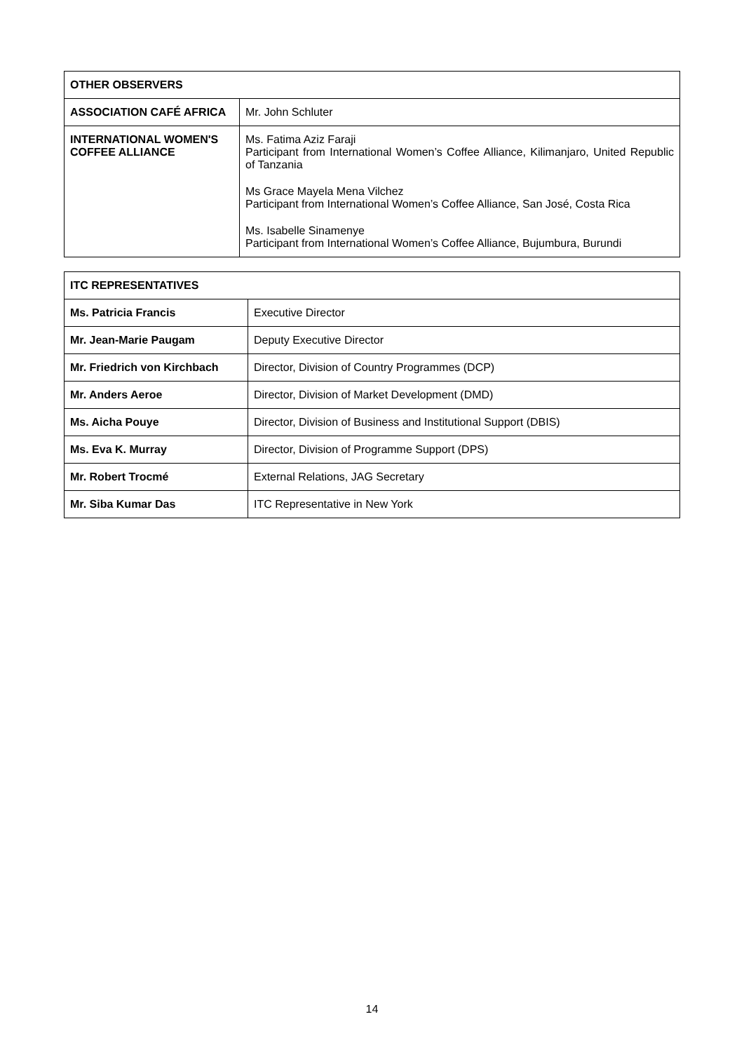| OTHER OBSERVERS | |
| --- | --- |
| ASSOCIATION CAFÉ AFRICA | Mr. John Schluter |
| INTERNATIONAL WOMEN'S COFFEE ALLIANCE | Ms. Fatima Aziz Faraji Participant from International Women’s Coffee Alliance, Kilimanjaro, United Republic of Tanzania Ms Grace Mayela Mena Vilchez Participant from International Women’s Coffee Alliance, San José, Costa Rica Ms. Isabelle Sinamenye Participant from International Women’s Coffee Alliance, Bujumbura, Burundi |
| ITC REPRESENTATIVES | |
| --- | --- |
| Ms. Patricia Francis | Executive Director |
| Mr. Jean-Marie Paugam | Deputy Executive Director |
| Mr. Friedrich von Kirchbach | Director, Division of Country Programmes (DCP) |
| Mr. Anders Aeroe | Director, Division of Market Development (DMD) |
| Ms. Aicha Pouye | Director, Division of Business and Institutional Support (DBIS) |
| Ms. Eva K. Murray | Director, Division of Programme Support (DPS) |
| Mr. Robert Trocmé | External Relations, JAG Secretary |
| Mr. Siba Kumar Das | ITC Representative in New York |
14